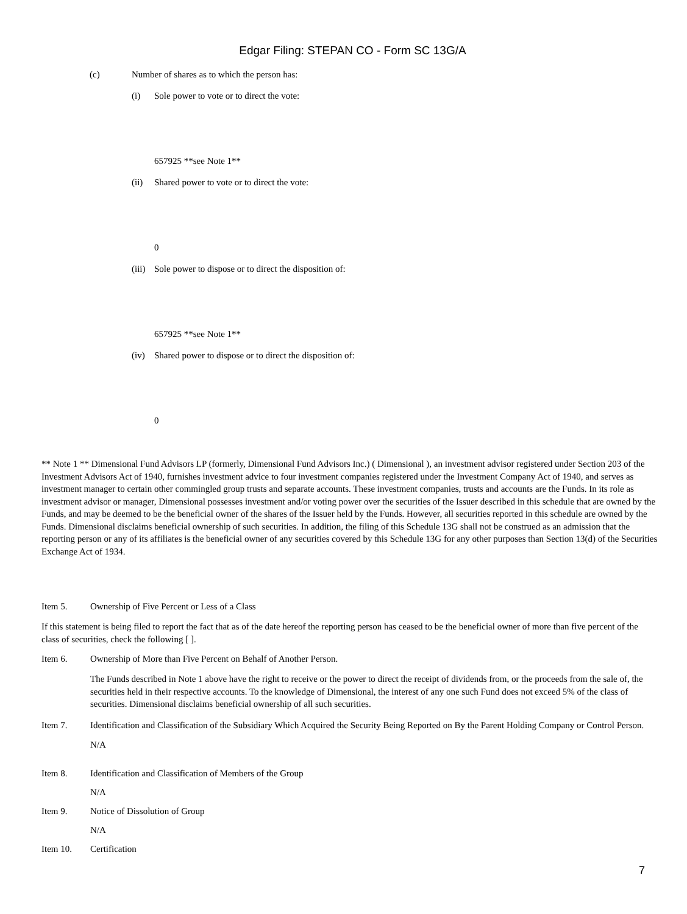Edgar Filing: STEPAN CO - Form SC 13G/A
(c) Number of shares as to which the person has:
(i) Sole power to vote or to direct the vote:
657925 **see Note 1**
(ii) Shared power to vote or to direct the vote:
0
(iii) Sole power to dispose or to direct the disposition of:
657925 **see Note 1**
(iv) Shared power to dispose or to direct the disposition of:
0
** Note 1 ** Dimensional Fund Advisors LP (formerly, Dimensional Fund Advisors Inc.) ( Dimensional ), an investment advisor registered under Section 203 of the Investment Advisors Act of 1940, furnishes investment advice to four investment companies registered under the Investment Company Act of 1940, and serves as investment manager to certain other commingled group trusts and separate accounts. These investment companies, trusts and accounts are the Funds. In its role as investment advisor or manager, Dimensional possesses investment and/or voting power over the securities of the Issuer described in this schedule that are owned by the Funds, and may be deemed to be the beneficial owner of the shares of the Issuer held by the Funds. However, all securities reported in this schedule are owned by the Funds. Dimensional disclaims beneficial ownership of such securities. In addition, the filing of this Schedule 13G shall not be construed as an admission that the reporting person or any of its affiliates is the beneficial owner of any securities covered by this Schedule 13G for any other purposes than Section 13(d) of the Securities Exchange Act of 1934.
Item 5. Ownership of Five Percent or Less of a Class
If this statement is being filed to report the fact that as of the date hereof the reporting person has ceased to be the beneficial owner of more than five percent of the class of securities, check the following [ ].
Item 6. Ownership of More than Five Percent on Behalf of Another Person.
The Funds described in Note 1 above have the right to receive or the power to direct the receipt of dividends from, or the proceeds from the sale of, the securities held in their respective accounts. To the knowledge of Dimensional, the interest of any one such Fund does not exceed 5% of the class of securities. Dimensional disclaims beneficial ownership of all such securities.
Item 7. Identification and Classification of the Subsidiary Which Acquired the Security Being Reported on By the Parent Holding Company or Control Person.
N/A
Item 8. Identification and Classification of Members of the Group
N/A
Item 9. Notice of Dissolution of Group
N/A
Item 10. Certification
7